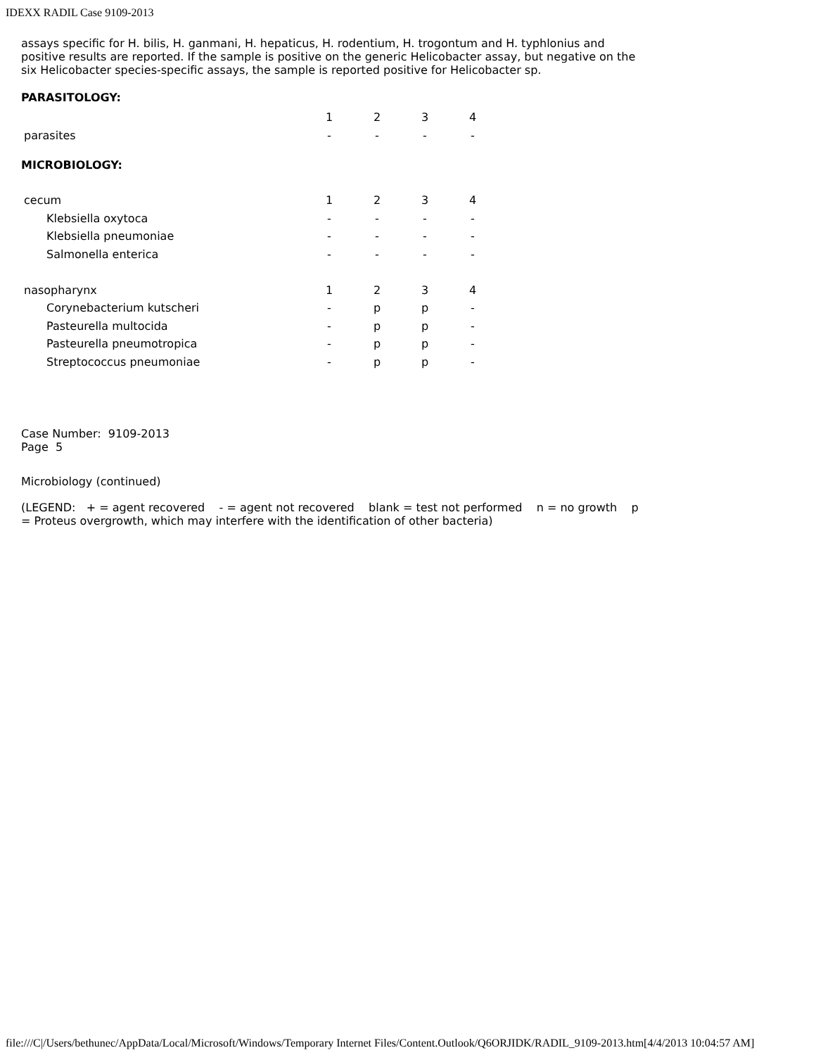IDEXX RADIL Case 9109-2013
assays specific for H. bilis, H. ganmani, H. hepaticus, H. rodentium, H. trogontum and H. typhlonius and positive results are reported. If the sample is positive on the generic Helicobacter assay, but negative on the six Helicobacter species-specific assays, the sample is reported positive for Helicobacter sp.
PARASITOLOGY:
| | 1 | 2 | 3 | 4 |
| parasites | - | - | - | - |
MICROBIOLOGY:
| cecum | 1 | 2 | 3 | 4 |
| Klebsiella oxytoca | - | - | - | - |
| Klebsiella pneumoniae | - | - | - | - |
| Salmonella enterica | - | - | - | - |
| nasopharynx | 1 | 2 | 3 | 4 |
| Corynebacterium kutscheri | - | p | p | - |
| Pasteurella multocida | - | p | p | - |
| Pasteurella pneumotropica | - | p | p | - |
| Streptococcus pneumoniae | - | p | p | - |
Case Number: 9109-2013
Page 5
Microbiology (continued)
(LEGEND: + = agent recovered - = agent not recovered blank = test not performed n = no growth p = Proteus overgrowth, which may interfere with the identification of other bacteria)
file:///C|/Users/bethunec/AppData/Local/Microsoft/Windows/Temporary Internet Files/Content.Outlook/Q6ORJIDK/RADIL_9109-2013.htm[4/4/2013 10:04:57 AM]